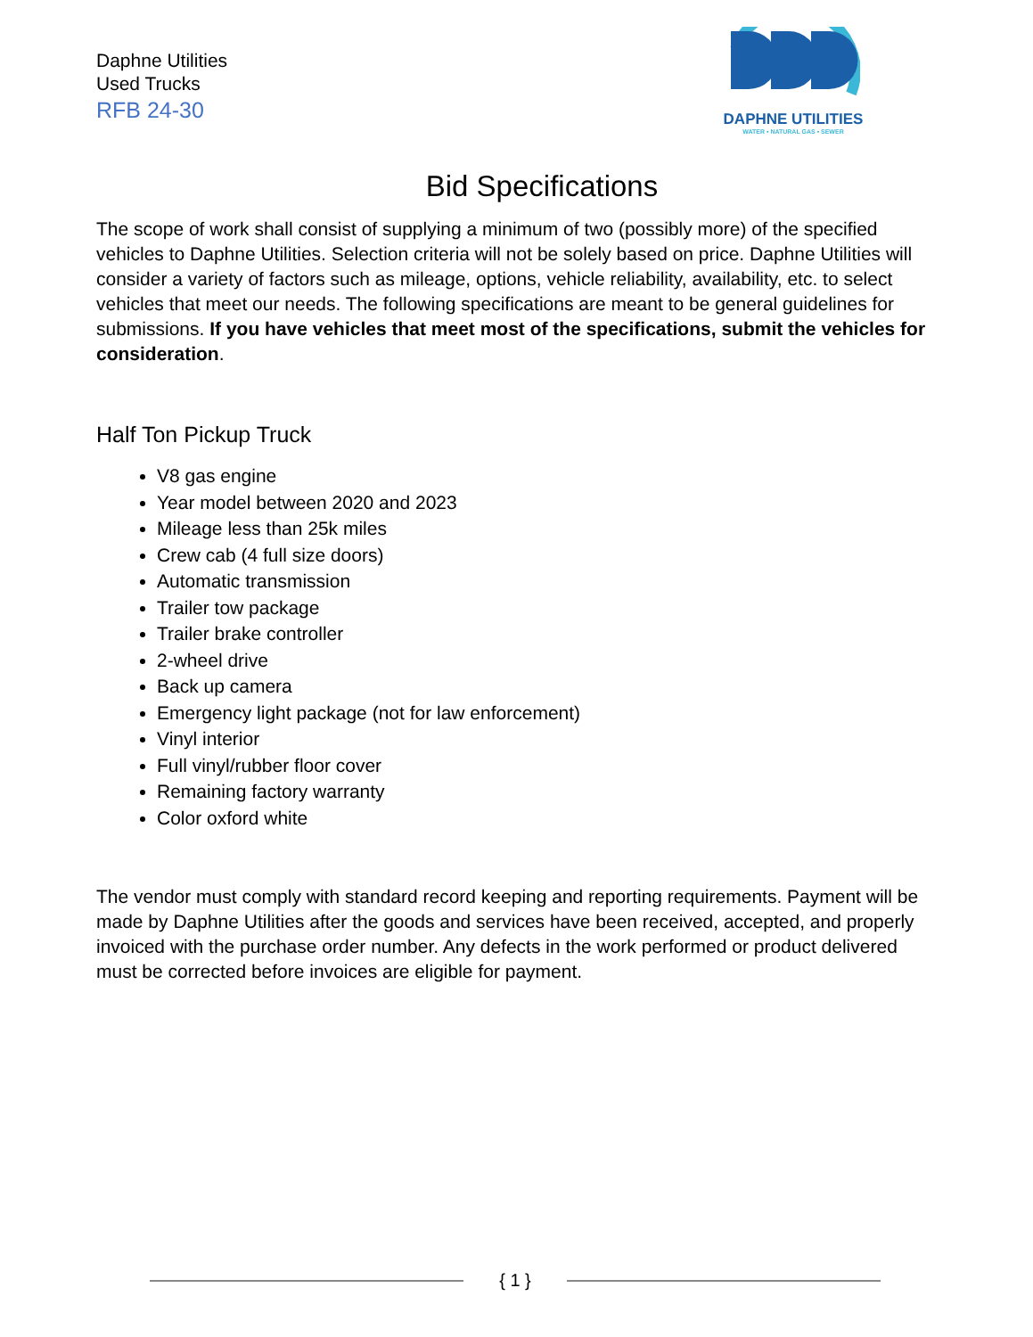Daphne Utilities
Used Trucks
RFB 24-30
DAPHNE UTILITIES
WATER • NATURAL GAS • SEWER
Bid Specifications
The scope of work shall consist of supplying a minimum of two (possibly more) of the specified vehicles to Daphne Utilities. Selection criteria will not be solely based on price. Daphne Utilities will consider a variety of factors such as mileage, options, vehicle reliability, availability, etc. to select vehicles that meet our needs. The following specifications are meant to be general guidelines for submissions. If you have vehicles that meet most of the specifications, submit the vehicles for consideration.
Half Ton Pickup Truck
V8 gas engine
Year model between 2020 and 2023
Mileage less than 25k miles
Crew cab (4 full size doors)
Automatic transmission
Trailer tow package
Trailer brake controller
2-wheel drive
Back up camera
Emergency light package (not for law enforcement)
Vinyl interior
Full vinyl/rubber floor cover
Remaining factory warranty
Color oxford white
The vendor must comply with standard record keeping and reporting requirements. Payment will be made by Daphne Utilities after the goods and services have been received, accepted, and properly invoiced with the purchase order number. Any defects in the work performed or product delivered must be corrected before invoices are eligible for payment.
{ 1 }